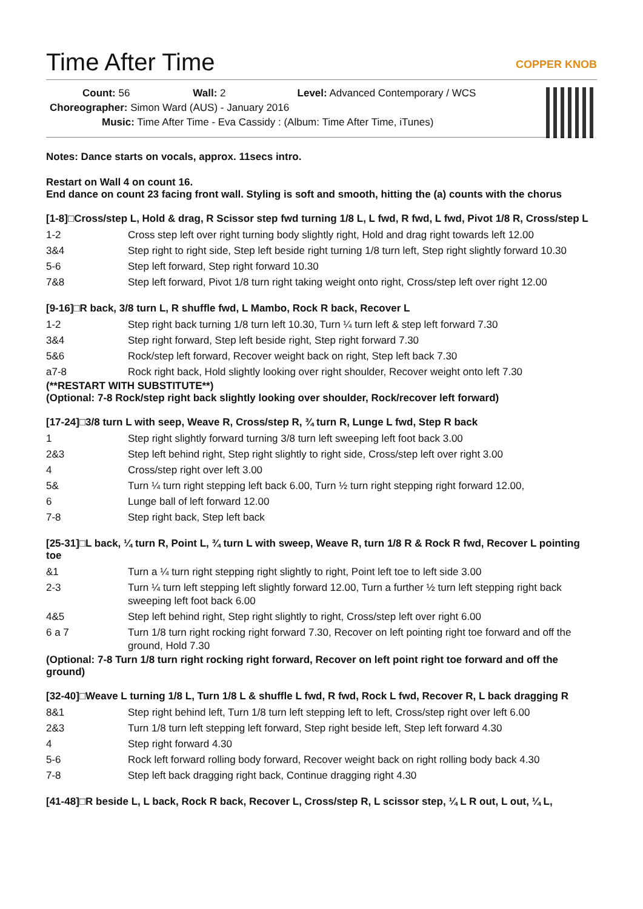Time After Time COPPER KNOB
Count: 56 Wall: 2 Level: Advanced Contemporary / WCS
Choreographer: Simon Ward (AUS) - January 2016
Music: Time After Time - Eva Cassidy : (Album: Time After Time, iTunes)
Notes: Dance starts on vocals, approx. 11secs intro.
Restart on Wall 4 on count 16.
End dance on count 23 facing front wall. Styling is soft and smooth, hitting the (a) counts with the chorus
[1-8]□Cross/step L, Hold & drag, R Scissor step fwd turning 1/8 L, L fwd, R fwd, L fwd, Pivot 1/8 R, Cross/step L
| 1-2 | Cross step left over right turning body slightly right, Hold and drag right towards left 12.00 |
| 3&4 | Step right to right side, Step left beside right turning 1/8 turn left, Step right slightly forward 10.30 |
| 5-6 | Step left forward, Step right forward 10.30 |
| 7&8 | Step left forward, Pivot 1/8 turn right taking weight onto right, Cross/step left over right 12.00 |
[9-16]□R back, 3/8 turn L, R shuffle fwd, L Mambo, Rock R back, Recover L
| 1-2 | Step right back turning 1/8 turn left 10.30, Turn ¼ turn left & step left forward 7.30 |
| 3&4 | Step right forward, Step left beside right, Step right forward 7.30 |
| 5&6 | Rock/step left forward, Recover weight back on right, Step left back 7.30 |
| a7-8 | Rock right back, Hold slightly looking over right shoulder, Recover weight onto left 7.30 |
(**RESTART WITH SUBSTITUTE**)
(Optional: 7-8 Rock/step right back slightly looking over shoulder, Rock/recover left forward)
[17-24]□3/8 turn L with seep, Weave R, Cross/step R, ¾ turn R, Lunge L fwd, Step R back
| 1 | Step right slightly forward turning 3/8 turn left sweeping left foot back 3.00 |
| 2&3 | Step left behind right, Step right slightly to right side, Cross/step left over right 3.00 |
| 4 | Cross/step right over left 3.00 |
| 5& | Turn ¼ turn right stepping left back 6.00, Turn ½ turn right stepping right forward 12.00, |
| 6 | Lunge ball of left forward 12.00 |
| 7-8 | Step right back, Step left back |
[25-31]□L back, ¼ turn R, Point L, ¾ turn L with sweep, Weave R, turn 1/8 R & Rock R fwd, Recover L pointing toe
| &1 | Turn a ¼ turn right stepping right slightly to right, Point left toe to left side 3.00 |
| 2-3 | Turn ¼ turn left stepping left slightly forward 12.00, Turn a further ½ turn left stepping right back sweeping left foot back 6.00 |
| 4&5 | Step left behind right, Step right slightly to right, Cross/step left over right 6.00 |
| 6 a 7 | Turn 1/8 turn right rocking right forward 7.30, Recover on left pointing right toe forward and off the ground, Hold 7.30 |
(Optional: 7-8 Turn 1/8 turn right rocking right forward, Recover on left point right toe forward and off the ground)
[32-40]□Weave L turning 1/8 L, Turn 1/8 L & shuffle L fwd, R fwd, Rock L fwd, Recover R, L back dragging R
| 8&1 | Step right behind left, Turn 1/8 turn left stepping left to left, Cross/step right over left 6.00 |
| 2&3 | Turn 1/8 turn left stepping left forward, Step right beside left, Step left forward 4.30 |
| 4 | Step right forward 4.30 |
| 5-6 | Rock left forward rolling body forward, Recover weight back on right rolling body back 4.30 |
| 7-8 | Step left back dragging right back, Continue dragging right 4.30 |
[41-48]□R beside L, L back, Rock R back, Recover L, Cross/step R, L scissor step, ¼ L R out, L out, ¼ L,